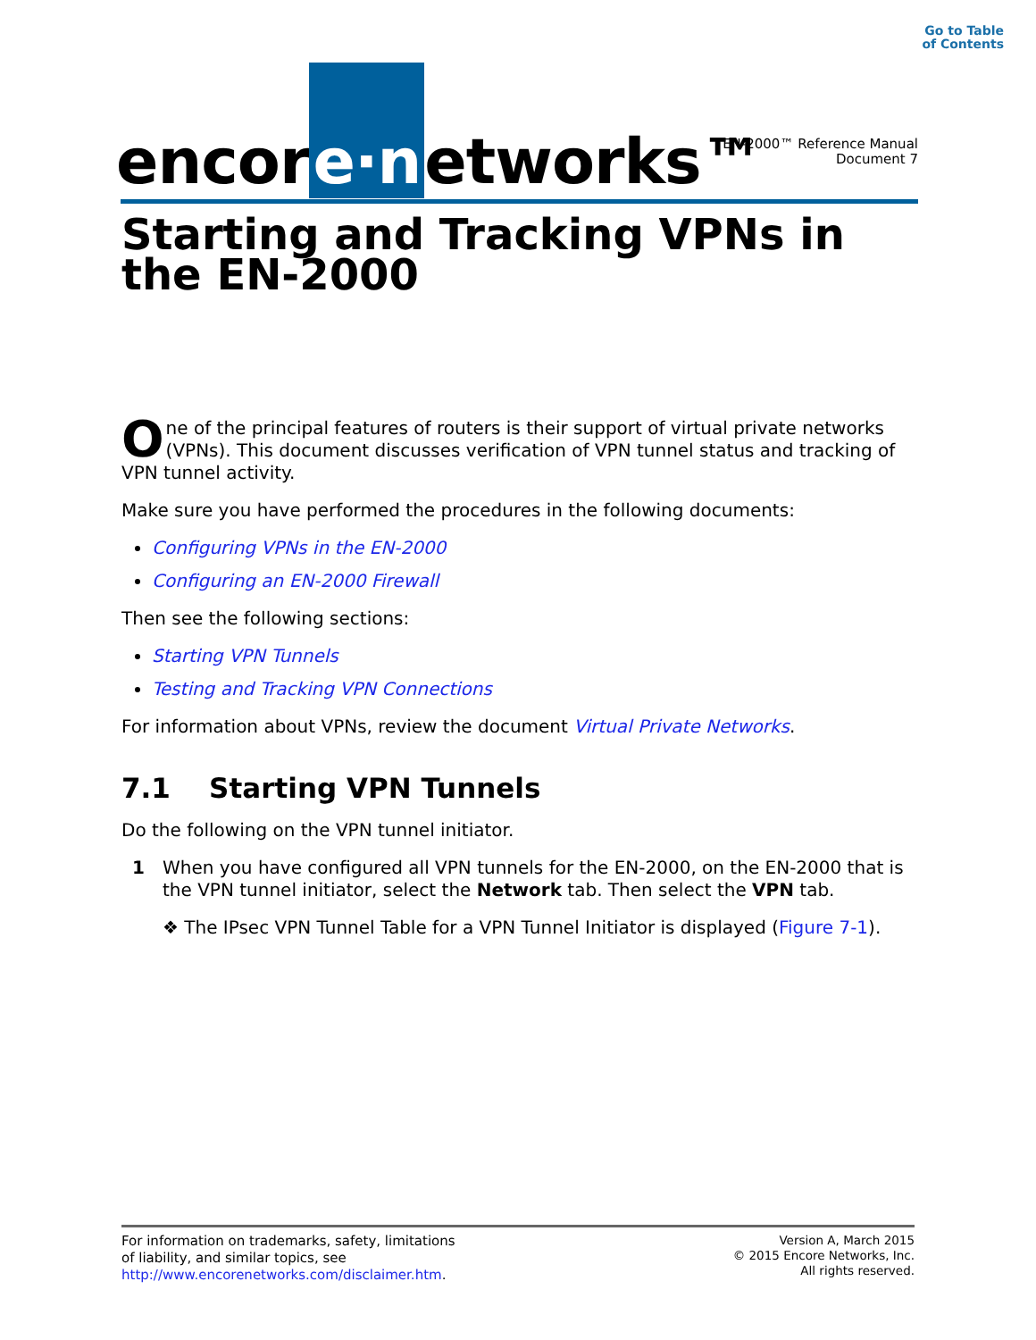Go to Table
of Contents
encor e·n etworks™
EN-2000™ Reference Manual
Document 7
Starting and Tracking VPNs in the EN-2000
One of the principal features of routers is their support of virtual private networks (VPNs). This document discusses verification of VPN tunnel status and tracking of VPN tunnel activity.
Make sure you have performed the procedures in the following documents:
Configuring VPNs in the EN-2000
Configuring an EN-2000 Firewall
Then see the following sections:
Starting VPN Tunnels
Testing and Tracking VPN Connections
For information about VPNs, review the document Virtual Private Networks.
7.1 Starting VPN Tunnels
Do the following on the VPN tunnel initiator.
1 When you have configured all VPN tunnels for the EN-2000, on the EN-2000 that is the VPN tunnel initiator, select the Network tab. Then select the VPN tab.
❖ The IPsec VPN Tunnel Table for a VPN Tunnel Initiator is displayed (Figure 7-1).
For information on trademarks, safety, limitations
of liability, and similar topics, see
http://www.encorenetworks.com/disclaimer.htm.
Version A, March 2015
© 2015 Encore Networks, Inc.
All rights reserved.